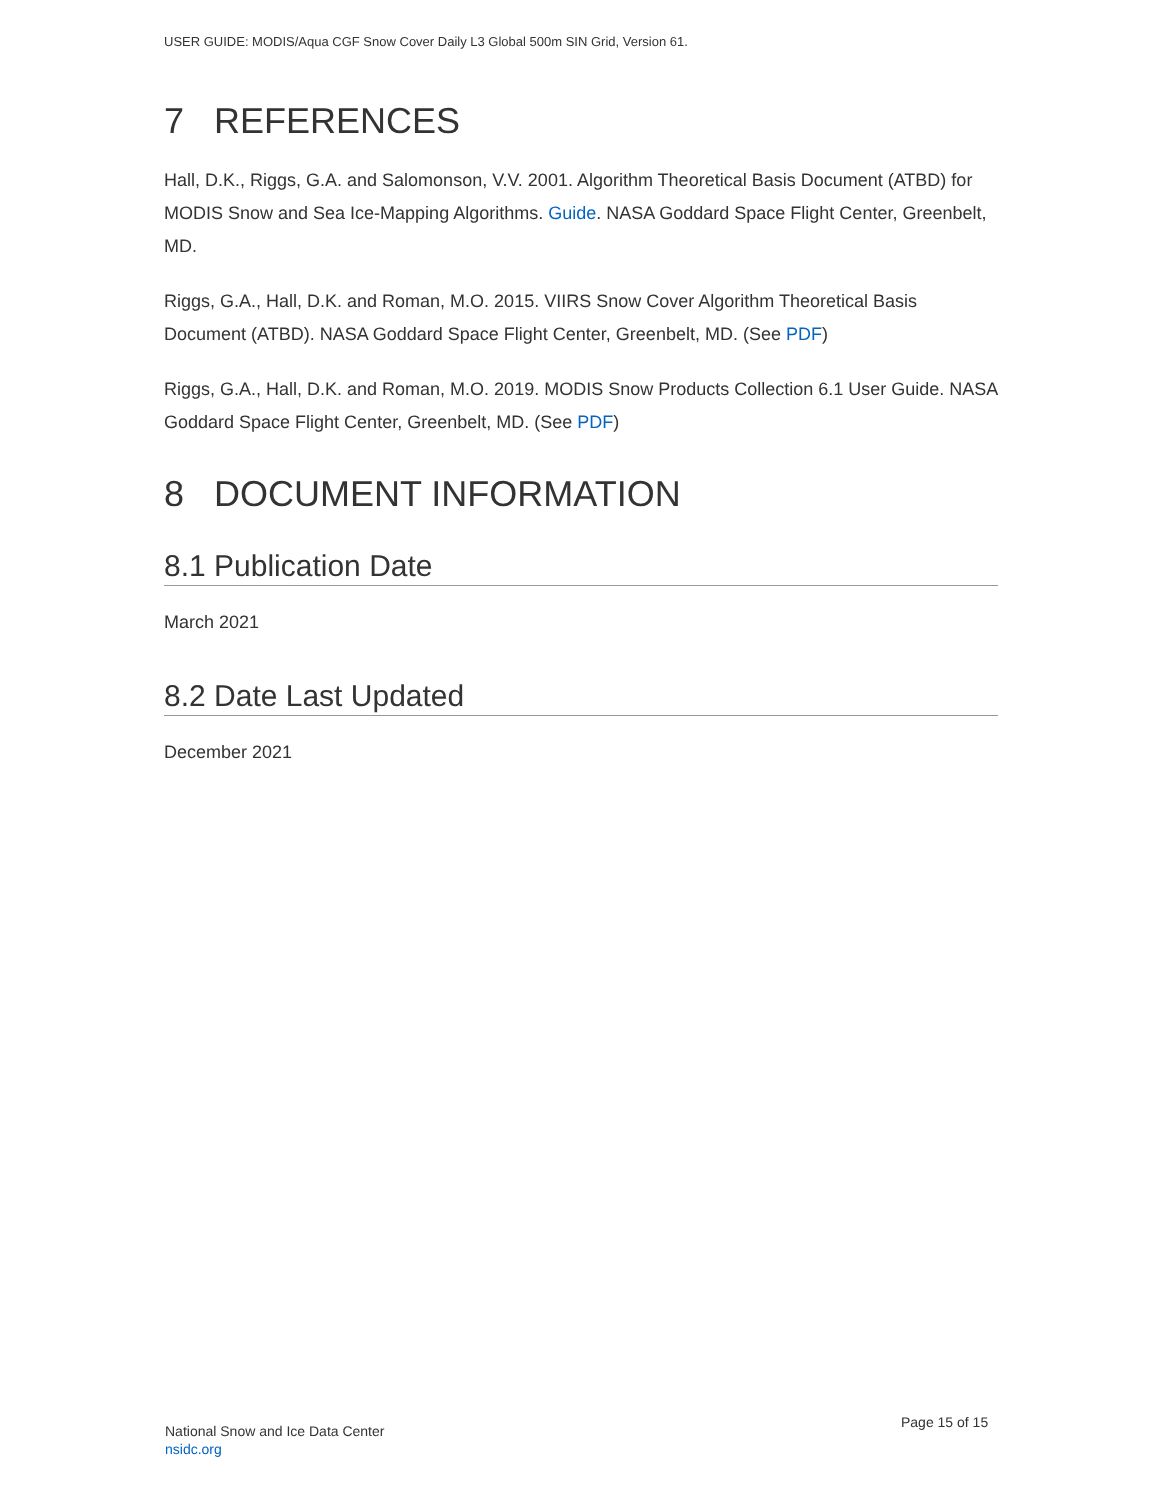USER GUIDE: MODIS/Aqua CGF Snow Cover Daily L3 Global 500m SIN Grid, Version 61.
7 REFERENCES
Hall, D.K., Riggs, G.A. and Salomonson, V.V. 2001. Algorithm Theoretical Basis Document (ATBD) for MODIS Snow and Sea Ice-Mapping Algorithms. Guide. NASA Goddard Space Flight Center, Greenbelt, MD.
Riggs, G.A., Hall, D.K. and Roman, M.O. 2015. VIIRS Snow Cover Algorithm Theoretical Basis Document (ATBD). NASA Goddard Space Flight Center, Greenbelt, MD. (See PDF)
Riggs, G.A., Hall, D.K. and Roman, M.O. 2019. MODIS Snow Products Collection 6.1 User Guide. NASA Goddard Space Flight Center, Greenbelt, MD. (See PDF)
8 DOCUMENT INFORMATION
8.1 Publication Date
March 2021
8.2 Date Last Updated
December 2021
National Snow and Ice Data Center
nsidc.org
Page 15 of 15